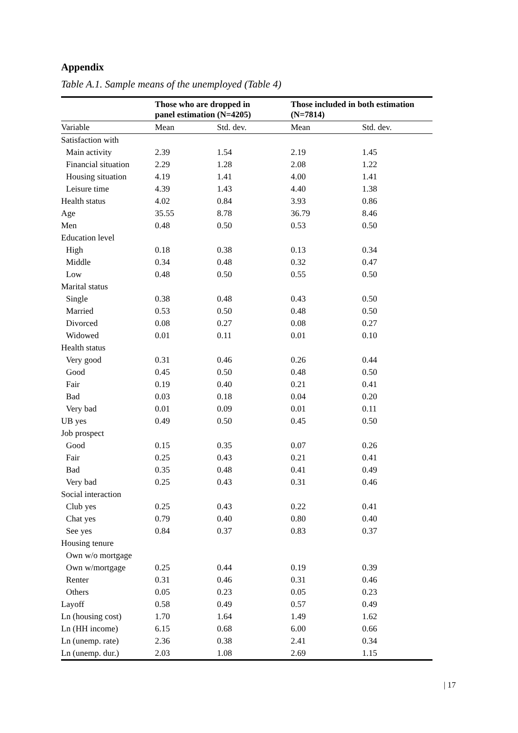Appendix
Table A.1. Sample means of the unemployed (Table 4)
| | Those who are dropped in panel estimation (N=4205) | | Those included in both estimation (N=7814) | |
| --- | --- | --- | --- | --- |
| Variable | Mean | Std. dev. | Mean | Std. dev. |
| Satisfaction with | | | | |
| Main activity | 2.39 | 1.54 | 2.19 | 1.45 |
| Financial situation | 2.29 | 1.28 | 2.08 | 1.22 |
| Housing situation | 4.19 | 1.41 | 4.00 | 1.41 |
| Leisure time | 4.39 | 1.43 | 4.40 | 1.38 |
| Health status | 4.02 | 0.84 | 3.93 | 0.86 |
| Age | 35.55 | 8.78 | 36.79 | 8.46 |
| Men | 0.48 | 0.50 | 0.53 | 0.50 |
| Education level | | | | |
| High | 0.18 | 0.38 | 0.13 | 0.34 |
| Middle | 0.34 | 0.48 | 0.32 | 0.47 |
| Low | 0.48 | 0.50 | 0.55 | 0.50 |
| Marital status | | | | |
| Single | 0.38 | 0.48 | 0.43 | 0.50 |
| Married | 0.53 | 0.50 | 0.48 | 0.50 |
| Divorced | 0.08 | 0.27 | 0.08 | 0.27 |
| Widowed | 0.01 | 0.11 | 0.01 | 0.10 |
| Health status | | | | |
| Very good | 0.31 | 0.46 | 0.26 | 0.44 |
| Good | 0.45 | 0.50 | 0.48 | 0.50 |
| Fair | 0.19 | 0.40 | 0.21 | 0.41 |
| Bad | 0.03 | 0.18 | 0.04 | 0.20 |
| Very bad | 0.01 | 0.09 | 0.01 | 0.11 |
| UB yes | 0.49 | 0.50 | 0.45 | 0.50 |
| Job prospect | | | | |
| Good | 0.15 | 0.35 | 0.07 | 0.26 |
| Fair | 0.25 | 0.43 | 0.21 | 0.41 |
| Bad | 0.35 | 0.48 | 0.41 | 0.49 |
| Very bad | 0.25 | 0.43 | 0.31 | 0.46 |
| Social interaction | | | | |
| Club yes | 0.25 | 0.43 | 0.22 | 0.41 |
| Chat yes | 0.79 | 0.40 | 0.80 | 0.40 |
| See yes | 0.84 | 0.37 | 0.83 | 0.37 |
| Housing tenure | | | | |
| Own w/o mortgage | | | | |
| Own w/mortgage | 0.25 | 0.44 | 0.19 | 0.39 |
| Renter | 0.31 | 0.46 | 0.31 | 0.46 |
| Others | 0.05 | 0.23 | 0.05 | 0.23 |
| Layoff | 0.58 | 0.49 | 0.57 | 0.49 |
| Ln (housing cost) | 1.70 | 1.64 | 1.49 | 1.62 |
| Ln (HH income) | 6.15 | 0.68 | 6.00 | 0.66 |
| Ln (unemp. rate) | 2.36 | 0.38 | 2.41 | 0.34 |
| Ln (unemp. dur.) | 2.03 | 1.08 | 2.69 | 1.15 |
| 17